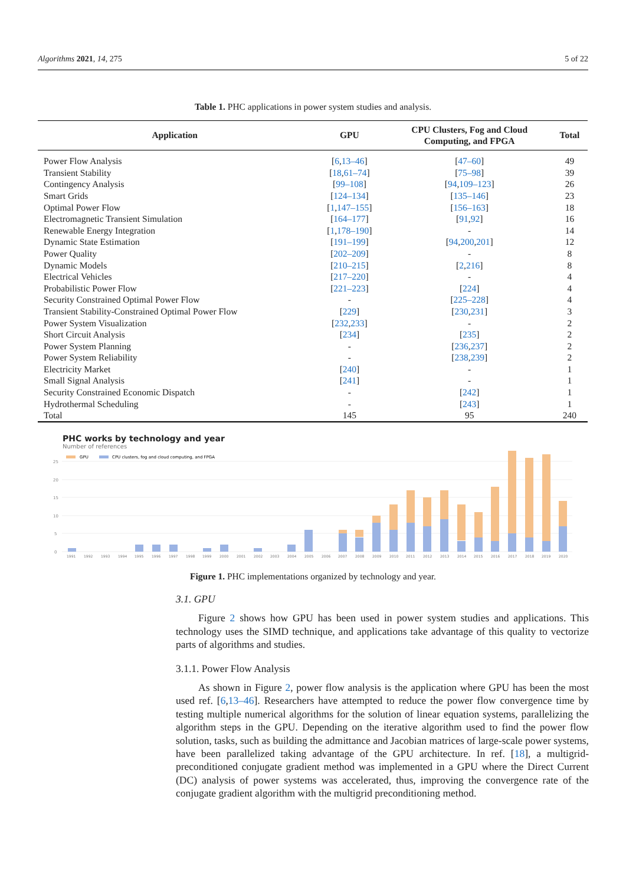Algorithms 2021, 14, 275 5 of 22
Table 1. PHC applications in power system studies and analysis.
| Application | GPU | CPU Clusters, Fog and Cloud Computing, and FPGA | Total |
| --- | --- | --- | --- |
| Power Flow Analysis | [ 6 , 13–46 ] | [ 47–60 ] | 49 |
| Transient Stability | [ 18 , 61–74 ] | [ 75–98 ] | 39 |
| Contingency Analysis | [ 99–108 ] | [ 94 , 109–123 ] | 26 |
| Smart Grids | [ 124–134 ] | [ 135–146 ] | 23 |
| Optimal Power Flow | [ 1 , 147–155 ] | [ 156–163 ] | 18 |
| Electromagnetic Transient Simulation | [ 164–177 ] | [ 91 , 92 ] | 16 |
| Renewable Energy Integration | [ 1 , 178–190 ] | - | 14 |
| Dynamic State Estimation | [ 191–199 ] | [ 94 , 200 , 201 ] | 12 |
| Power Quality | [ 202–209 ] | - | 8 |
| Dynamic Models | [ 210–215 ] | [ 2 , 216 ] | 8 |
| Electrical Vehicles | [ 217–220 ] | - | 4 |
| Probabilistic Power Flow | [ 221–223 ] | [ 224 ] | 4 |
| Security Constrained Optimal Power Flow | - | [ 225–228 ] | 4 |
| Transient Stability-Constrained Optimal Power Flow | [ 229 ] | [ 230 , 231 ] | 3 |
| Power System Visualization | [ 232 , 233 ] | - | 2 |
| Short Circuit Analysis | [ 234 ] | [ 235 ] | 2 |
| Power System Planning | - | [ 236 , 237 ] | 2 |
| Power System Reliability | - | [ 238 , 239 ] | 2 |
| Electricity Market | [ 240 ] | - | 1 |
| Small Signal Analysis | [ 241 ] | - | 1 |
| Security Constrained Economic Dispatch | - | [ 242 ] | 1 |
| Hydrothermal Scheduling | - | [ 243 ] | 1 |
| Total | 145 | 95 | 240 |
PHC works by technology and year
Number of references
GPU
CPU clusters, fog and cloud computing, and FPGA
25
20
15
10
5
0
1991
1992
1993
1994
1995
1996
1997
1998
1999
2000
2001
2002
2003
2004
2005
2006
2007
2008
2009
2010
2011
2012
2013
2014
2015
2016
2017
2018
2019
2020
Figure 1. PHC implementations organized by technology and year.
3.1. GPU
Figure 2 shows how GPU has been used in power system studies and applications. This technology uses the SIMD technique, and applications take advantage of this quality to vectorize parts of algorithms and studies.
3.1.1. Power Flow Analysis
As shown in Figure 2, power flow analysis is the application where GPU has been the most used ref. [6,13–46]. Researchers have attempted to reduce the power flow convergence time by testing multiple numerical algorithms for the solution of linear equation systems, parallelizing the algorithm steps in the GPU. Depending on the iterative algorithm used to find the power flow solution, tasks, such as building the admittance and Jacobian matrices of large-scale power systems, have been parallelized taking advantage of the GPU architecture. In ref. [18], a multigrid-preconditioned conjugate gradient method was implemented in a GPU where the Direct Current (DC) analysis of power systems was accelerated, thus, improving the convergence rate of the conjugate gradient algorithm with the multigrid preconditioning method.